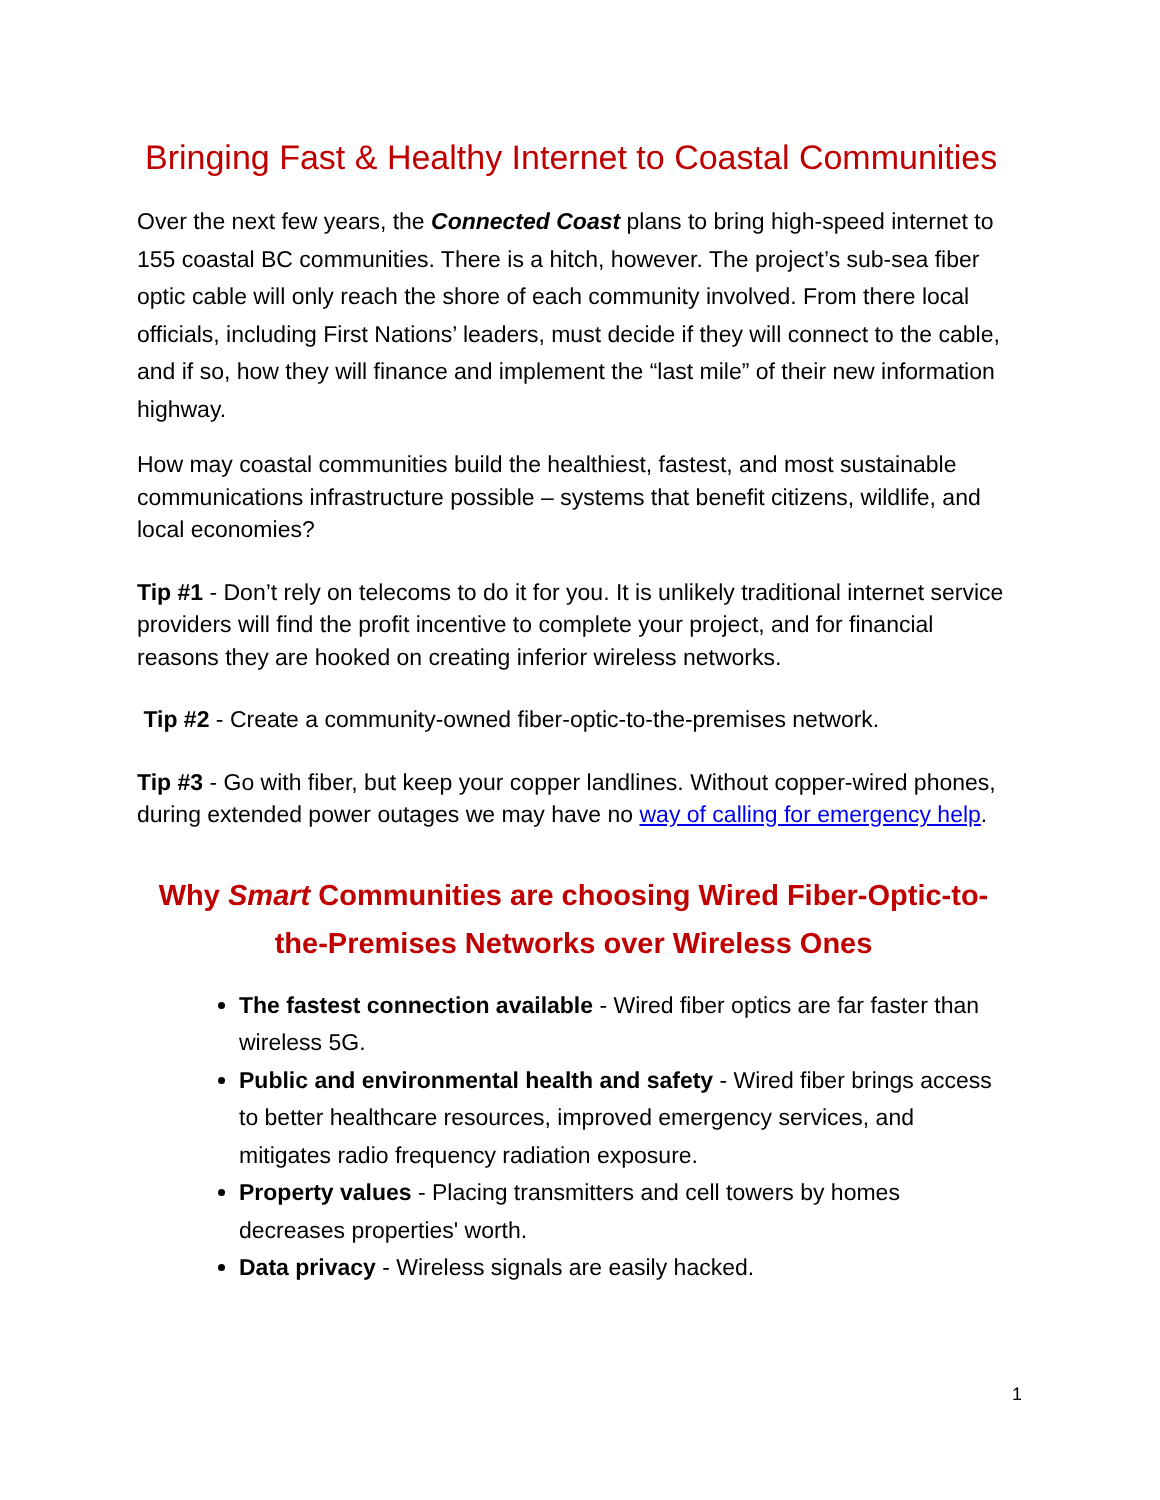Bringing Fast & Healthy Internet to Coastal Communities
Over the next few years, the Connected Coast plans to bring high-speed internet to 155 coastal BC communities. There is a hitch, however. The project’s sub-sea fiber optic cable will only reach the shore of each community involved. From there local officials, including First Nations’ leaders, must decide if they will connect to the cable, and if so, how they will finance and implement the “last mile” of their new information highway.
How may coastal communities build the healthiest, fastest, and most sustainable communications infrastructure possible – systems that benefit citizens, wildlife, and local economies?
Tip #1 - Don’t rely on telecoms to do it for you. It is unlikely traditional internet service providers will find the profit incentive to complete your project, and for financial reasons they are hooked on creating inferior wireless networks.
Tip #2 - Create a community-owned fiber-optic-to-the-premises network.
Tip #3 - Go with fiber, but keep your copper landlines. Without copper-wired phones, during extended power outages we may have no way of calling for emergency help.
Why Smart Communities are choosing Wired Fiber-Optic-to-the-Premises Networks over Wireless Ones
The fastest connection available - Wired fiber optics are far faster than wireless 5G.
Public and environmental health and safety - Wired fiber brings access to better healthcare resources, improved emergency services, and mitigates radio frequency radiation exposure.
Property values - Placing transmitters and cell towers by homes decreases properties' worth.
Data privacy - Wireless signals are easily hacked.
1